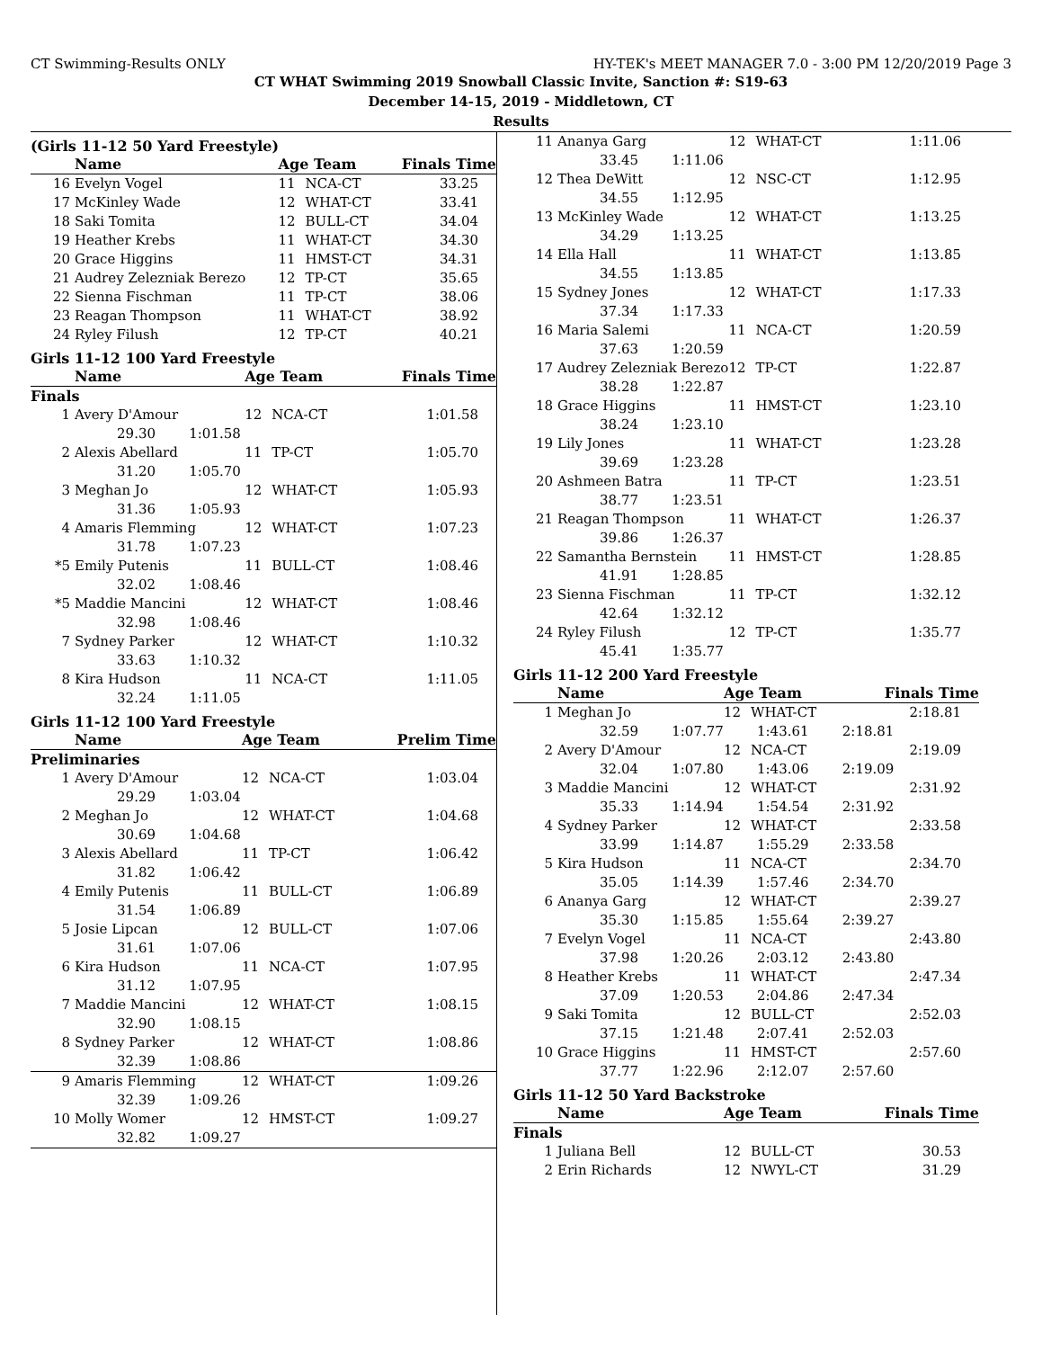CT Swimming-Results ONLY HY-TEK's MEET MANAGER 7.0 - 3:00 PM 12/20/2019 Page 3
CT WHAT Swimming 2019 Snowball Classic Invite, Sanction #: S19-63
December 14-15, 2019 - Middletown, CT
Results
(Girls 11-12 50 Yard Freestyle)
| | Name | Age Team | | Finals Time |
| --- | --- | --- | --- | --- |
| 16 | Evelyn Vogel | 11 | NCA-CT | 33.25 |
| 17 | McKinley Wade | 12 | WHAT-CT | 33.41 |
| 18 | Saki Tomita | 12 | BULL-CT | 34.04 |
| 19 | Heather Krebs | 11 | WHAT-CT | 34.30 |
| 20 | Grace Higgins | 11 | HMST-CT | 34.31 |
| 21 | Audrey Zelezniak Berezo | 12 | TP-CT | 35.65 |
| 22 | Sienna Fischman | 11 | TP-CT | 38.06 |
| 23 | Reagan Thompson | 11 | WHAT-CT | 38.92 |
| 24 | Ryley Filush | 12 | TP-CT | 40.21 |
Girls 11-12 100 Yard Freestyle
| | Name | Age Team | | Finals Time |
| --- | --- | --- | --- | --- |
| Finals | | | | |
| 1 | Avery D'Amour | 12 | NCA-CT | 1:01.58 |
| | 29.30 1:01.58 | | | |
| 2 | Alexis Abellard | 11 | TP-CT | 1:05.70 |
| | 31.20 1:05.70 | | | |
| 3 | Meghan Jo | 12 | WHAT-CT | 1:05.93 |
| | 31.36 1:05.93 | | | |
| 4 | Amaris Flemming | 12 | WHAT-CT | 1:07.23 |
| | 31.78 1:07.23 | | | |
| *5 | Emily Putenis | 11 | BULL-CT | 1:08.46 |
| | 32.02 1:08.46 | | | |
| *5 | Maddie Mancini | 12 | WHAT-CT | 1:08.46 |
| | 32.98 1:08.46 | | | |
| 7 | Sydney Parker | 12 | WHAT-CT | 1:10.32 |
| | 33.63 1:10.32 | | | |
| 8 | Kira Hudson | 11 | NCA-CT | 1:11.05 |
| | 32.24 1:11.05 | | | |
Girls 11-12 100 Yard Freestyle
| | Name | Age Team | | Prelim Time |
| --- | --- | --- | --- | --- |
| Preliminaries | | | | |
| 1 | Avery D'Amour | 12 | NCA-CT | 1:03.04 |
| | 29.29 1:03.04 | | | |
| 2 | Meghan Jo | 12 | WHAT-CT | 1:04.68 |
| | 30.69 1:04.68 | | | |
| 3 | Alexis Abellard | 11 | TP-CT | 1:06.42 |
| | 31.82 1:06.42 | | | |
| 4 | Emily Putenis | 11 | BULL-CT | 1:06.89 |
| | 31.54 1:06.89 | | | |
| 5 | Josie Lipcan | 12 | BULL-CT | 1:07.06 |
| | 31.61 1:07.06 | | | |
| 6 | Kira Hudson | 11 | NCA-CT | 1:07.95 |
| | 31.12 1:07.95 | | | |
| 7 | Maddie Mancini | 12 | WHAT-CT | 1:08.15 |
| | 32.90 1:08.15 | | | |
| 8 | Sydney Parker | 12 | WHAT-CT | 1:08.86 |
| | 32.39 1:08.86 | | | |
| 9 | Amaris Flemming | 12 | WHAT-CT | 1:09.26 |
| | 32.39 1:09.26 | | | |
| 10 | Molly Womer | 12 | HMST-CT | 1:09.27 |
| | 32.82 1:09.27 | | | |
| 11 | Ananya Garg | 12 | WHAT-CT | 1:11.06 |
| | 33.45 1:11.06 | | | |
| 12 | Thea DeWitt | 12 | NSC-CT | 1:12.95 |
| | 34.55 1:12.95 | | | |
| 13 | McKinley Wade | 12 | WHAT-CT | 1:13.25 |
| | 34.29 1:13.25 | | | |
| 14 | Ella Hall | 11 | WHAT-CT | 1:13.85 |
| | 34.55 1:13.85 | | | |
| 15 | Sydney Jones | 12 | WHAT-CT | 1:17.33 |
| | 37.34 1:17.33 | | | |
| 16 | Maria Salemi | 11 | NCA-CT | 1:20.59 |
| | 37.63 1:20.59 | | | |
| 17 | Audrey Zelezniak Berezo | 12 | TP-CT | 1:22.87 |
| | 38.28 1:22.87 | | | |
| 18 | Grace Higgins | 11 | HMST-CT | 1:23.10 |
| | 38.24 1:23.10 | | | |
| 19 | Lily Jones | 11 | WHAT-CT | 1:23.28 |
| | 39.69 1:23.28 | | | |
| 20 | Ashmeen Batra | 11 | TP-CT | 1:23.51 |
| | 38.77 1:23.51 | | | |
| 21 | Reagan Thompson | 11 | WHAT-CT | 1:26.37 |
| | 39.86 1:26.37 | | | |
| 22 | Samantha Bernstein | 11 | HMST-CT | 1:28.85 |
| | 41.91 1:28.85 | | | |
| 23 | Sienna Fischman | 11 | TP-CT | 1:32.12 |
| | 42.64 1:32.12 | | | |
| 24 | Ryley Filush | 12 | TP-CT | 1:35.77 |
| | 45.41 1:35.77 | | | |
Girls 11-12 200 Yard Freestyle
| | Name | Age Team | | Finals Time |
| --- | --- | --- | --- | --- |
| 1 | Meghan Jo | 12 | WHAT-CT | 2:18.81 |
| | 32.59 1:07.77 1:43.61 2:18.81 | | | |
| 2 | Avery D'Amour | 12 | NCA-CT | 2:19.09 |
| | 32.04 1:07.80 1:43.06 2:19.09 | | | |
| 3 | Maddie Mancini | 12 | WHAT-CT | 2:31.92 |
| | 35.33 1:14.94 1:54.54 2:31.92 | | | |
| 4 | Sydney Parker | 12 | WHAT-CT | 2:33.58 |
| | 33.99 1:14.87 1:55.29 2:33.58 | | | |
| 5 | Kira Hudson | 11 | NCA-CT | 2:34.70 |
| | 35.05 1:14.39 1:57.46 2:34.70 | | | |
| 6 | Ananya Garg | 12 | WHAT-CT | 2:39.27 |
| | 35.30 1:15.85 1:55.64 2:39.27 | | | |
| 7 | Evelyn Vogel | 11 | NCA-CT | 2:43.80 |
| | 37.98 1:20.26 2:03.12 2:43.80 | | | |
| 8 | Heather Krebs | 11 | WHAT-CT | 2:47.34 |
| | 37.09 1:20.53 2:04.86 2:47.34 | | | |
| 9 | Saki Tomita | 12 | BULL-CT | 2:52.03 |
| | 37.15 1:21.48 2:07.41 2:52.03 | | | |
| 10 | Grace Higgins | 11 | HMST-CT | 2:57.60 |
| | 37.77 1:22.96 2:12.07 2:57.60 | | | |
Girls 11-12 50 Yard Backstroke
| | Name | Age Team | | Finals Time |
| --- | --- | --- | --- | --- |
| Finals | | | | |
| 1 | Juliana Bell | 12 | BULL-CT | 30.53 |
| 2 | Erin Richards | 12 | NWYL-CT | 31.29 |